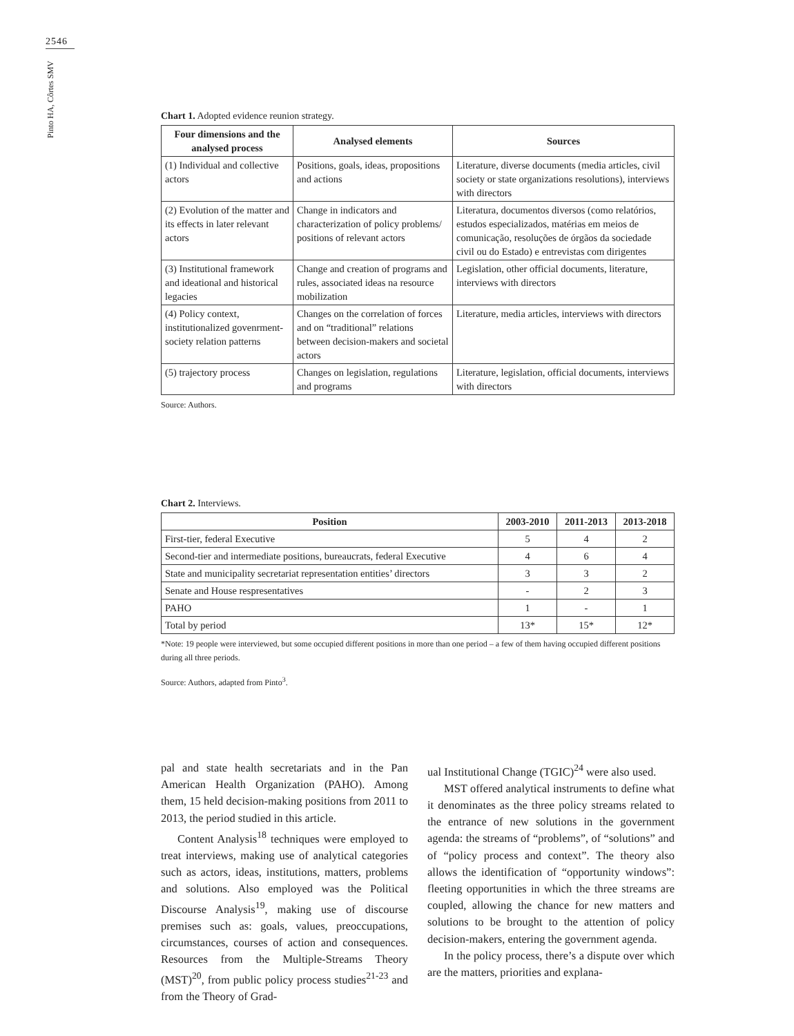2546
Pinto HA, Côrtes SMV
Chart 1. Adopted evidence reunion strategy.
| Four dimensions and the analysed process | Analysed elements | Sources |
| --- | --- | --- |
| (1) Individual and collective actors | Positions, goals, ideas, propositions and actions | Literature, diverse documents (media articles, civil society or state organizations resolutions), interviews with directors |
| (2) Evolution of the matter and its effects in later relevant actors | Change in indicators and characterization of policy problems/ positions of relevant actors | Literatura, documentos diversos (como relatórios, estudos especializados, matérias em meios de comunicação, resoluções de órgãos da sociedade civil ou do Estado) e entrevistas com dirigentes |
| (3) Institutional framework and ideational and historical legacies | Change and creation of programs and rules, associated ideas na resource mobilization | Legislation, other official documents, literature, interviews with directors |
| (4) Policy context, institutionalized govenrment-society relation patterns | Changes on the correlation of forces and on “traditional” relations between decision-makers and societal actors | Literature, media articles, interviews with directors |
| (5) trajectory process | Changes on legislation, regulations and programs | Literature, legislation, official documents, interviews with directors |
Source: Authors.
Chart 2. Interviews.
| Position | 2003-2010 | 2011-2013 | 2013-2018 |
| --- | --- | --- | --- |
| First-tier, federal Executive | 5 | 4 | 2 |
| Second-tier and intermediate positions, bureaucrats, federal Executive | 4 | 6 | 4 |
| State and municipality secretariat representation entities’ directors | 3 | 3 | 2 |
| Senate and House respresentatives | - | 2 | 3 |
| PAHO | 1 | - | 1 |
| Total by period | 13* | 15* | 12* |
*Note: 19 people were interviewed, but some occupied different positions in more than one period – a few of them having occupied different positions during all three periods.
Source: Authors, adapted from Pinto<sup>3</sup>.
pal and state health secretariats and in the Pan American Health Organization (PAHO). Among them, 15 held decision-making positions from 2011 to 2013, the period studied in this article.
Content Analysis<sup>18</sup> techniques were employed to treat interviews, making use of analytical categories such as actors, ideas, institutions, matters, problems and solutions. Also employed was the Political Discourse Analysis<sup>19</sup>, making use of discourse premises such as: goals, values, preoccupations, circumstances, courses of action and consequences. Resources from the Multiple-Streams Theory (MST)<sup>20</sup>, from public policy process studies<sup>21-23</sup> and from the Theory of Grad-
ual Institutional Change (TGIC)<sup>24</sup> were also used.
MST offered analytical instruments to define what it denominates as the three policy streams related to the entrance of new solutions in the government agenda: the streams of “problems”, of “solutions” and of “policy process and context”. The theory also allows the identification of “opportunity windows”: fleeting opportunities in which the three streams are coupled, allowing the chance for new matters and solutions to be brought to the attention of policy decision-makers, entering the government agenda.
In the policy process, there’s a dispute over which are the matters, priorities and explana-